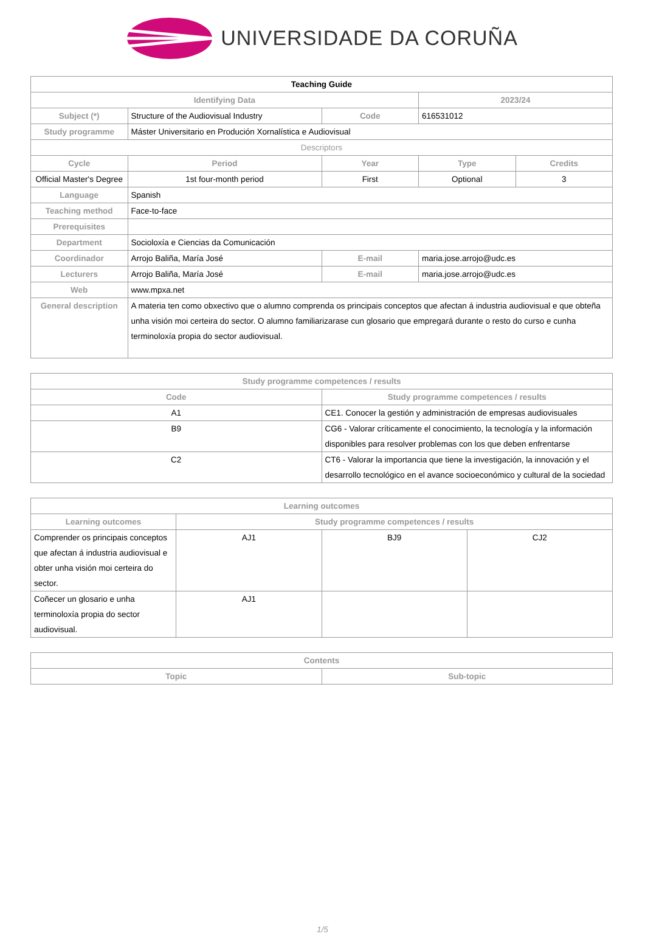UNIVERSIDADE DA CORUÑA
| Teaching Guide | | | | |
| Identifying Data | | | 2023/24 | |
| Subject (*) | Structure of the Audiovisual Industry | Code | 616531012 | |
| Study programme | Máster Universitario en Produción Xornalística e Audiovisual | | | |
| Descriptors | | | | |
| Cycle | Period | Year | Type | Credits |
| Official Master's Degree | 1st four-month period | First | Optional | 3 |
| Language | Spanish | | | |
| Teaching method | Face-to-face | | | |
| Prerequisites | | | | |
| Department | Socioloxía e Ciencias da Comunicación | | | |
| Coordinador | Arrojo Baliña, María José | E-mail | maria.jose.arrojo@udc.es | |
| Lecturers | Arrojo Baliña, María José | E-mail | maria.jose.arrojo@udc.es | |
| Web | www.mpxa.net | | | |
| General description | A materia ten como obxectivo que o alumno comprenda os principais conceptos que afectan á industria audiovisual e que obteña unha visión moi certeira do sector. O alumno familiarizarase cun glosario que empregará durante o resto do curso e cunha terminoloxía propia do sector audiovisual. | | | |
| Study programme competences / results | |
| --- | --- |
| Code | Study programme competences / results |
| A1 | CE1. Conocer la gestión y administración de empresas audiovisuales |
| B9 | CG6 - Valorar críticamente el conocimiento, la tecnología y la información disponibles para resolver problemas con los que deben enfrentarse |
| C2 | CT6 - Valorar la importancia que tiene la investigación, la innovación y el desarrollo tecnológico en el avance socioeconómico y cultural de la sociedad |
| Learning outcomes | | | |
| --- | --- | --- | --- |
| Learning outcomes | Study programme competences / results | | |
| Comprender os principais conceptos que afectan á industria audiovisual e obter unha visión moi certeira do sector. | AJ1 | BJ9 | CJ2 |
| Coñecer un glosario e unha terminoloxía propia do sector audiovisual. | AJ1 | | |
| Contents | |
| --- | --- |
| Topic | Sub-topic |
1/5